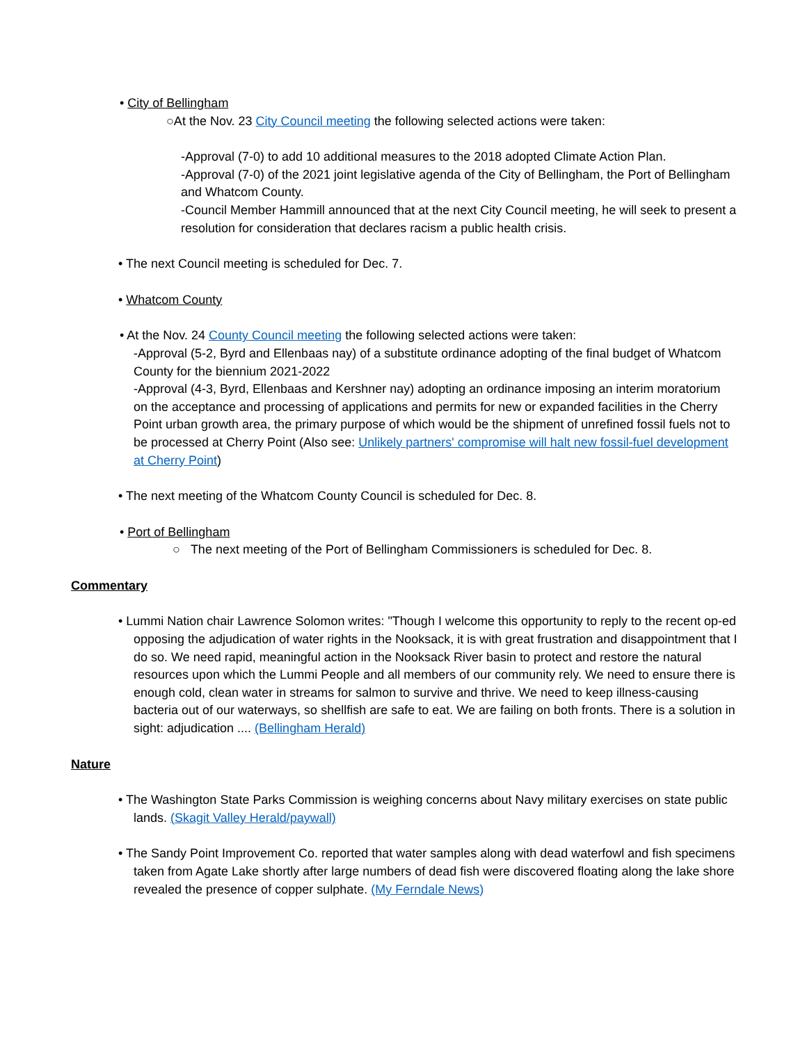• City of Bellingham
○At the Nov. 23 City Council meeting the following selected actions were taken:
-Approval (7-0) to add 10 additional measures to the 2018 adopted Climate Action Plan.
-Approval (7-0) of the 2021 joint legislative agenda of the City of Bellingham, the Port of Bellingham and Whatcom County.
-Council Member Hammill announced that at the next City Council meeting, he will seek to present a resolution for consideration that declares racism a public health crisis.
• The next Council meeting is scheduled for Dec. 7.
• Whatcom County
• At the Nov. 24 County Council meeting the following selected actions were taken:
-Approval (5-2, Byrd and Ellenbaas nay) of a substitute ordinance adopting of the final budget of Whatcom County for the biennium 2021-2022
-Approval (4-3, Byrd, Ellenbaas and Kershner nay) adopting an ordinance imposing an interim moratorium on the acceptance and processing of applications and permits for new or expanded facilities in the Cherry Point urban growth area, the primary purpose of which would be the shipment of unrefined fossil fuels not to be processed at Cherry Point (Also see: Unlikely partners' compromise will halt new fossil-fuel development at Cherry Point)
• The next meeting of the Whatcom County Council is scheduled for Dec. 8.
• Port of Bellingham
○ The next meeting of the Port of Bellingham Commissioners is scheduled for Dec. 8.
Commentary
• Lummi Nation chair Lawrence Solomon writes: "Though I welcome this opportunity to reply to the recent op-ed opposing the adjudication of water rights in the Nooksack, it is with great frustration and disappointment that I do so. We need rapid, meaningful action in the Nooksack River basin to protect and restore the natural resources upon which the Lummi People and all members of our community rely. We need to ensure there is enough cold, clean water in streams for salmon to survive and thrive. We need to keep illness-causing bacteria out of our waterways, so shellfish are safe to eat. We are failing on both fronts. There is a solution in sight: adjudication .... (Bellingham Herald)
Nature
• The Washington State Parks Commission is weighing concerns about Navy military exercises on state public lands. (Skagit Valley Herald/paywall)
• The Sandy Point Improvement Co. reported that water samples along with dead waterfowl and fish specimens taken from Agate Lake shortly after large numbers of dead fish were discovered floating along the lake shore revealed the presence of copper sulphate. (My Ferndale News)